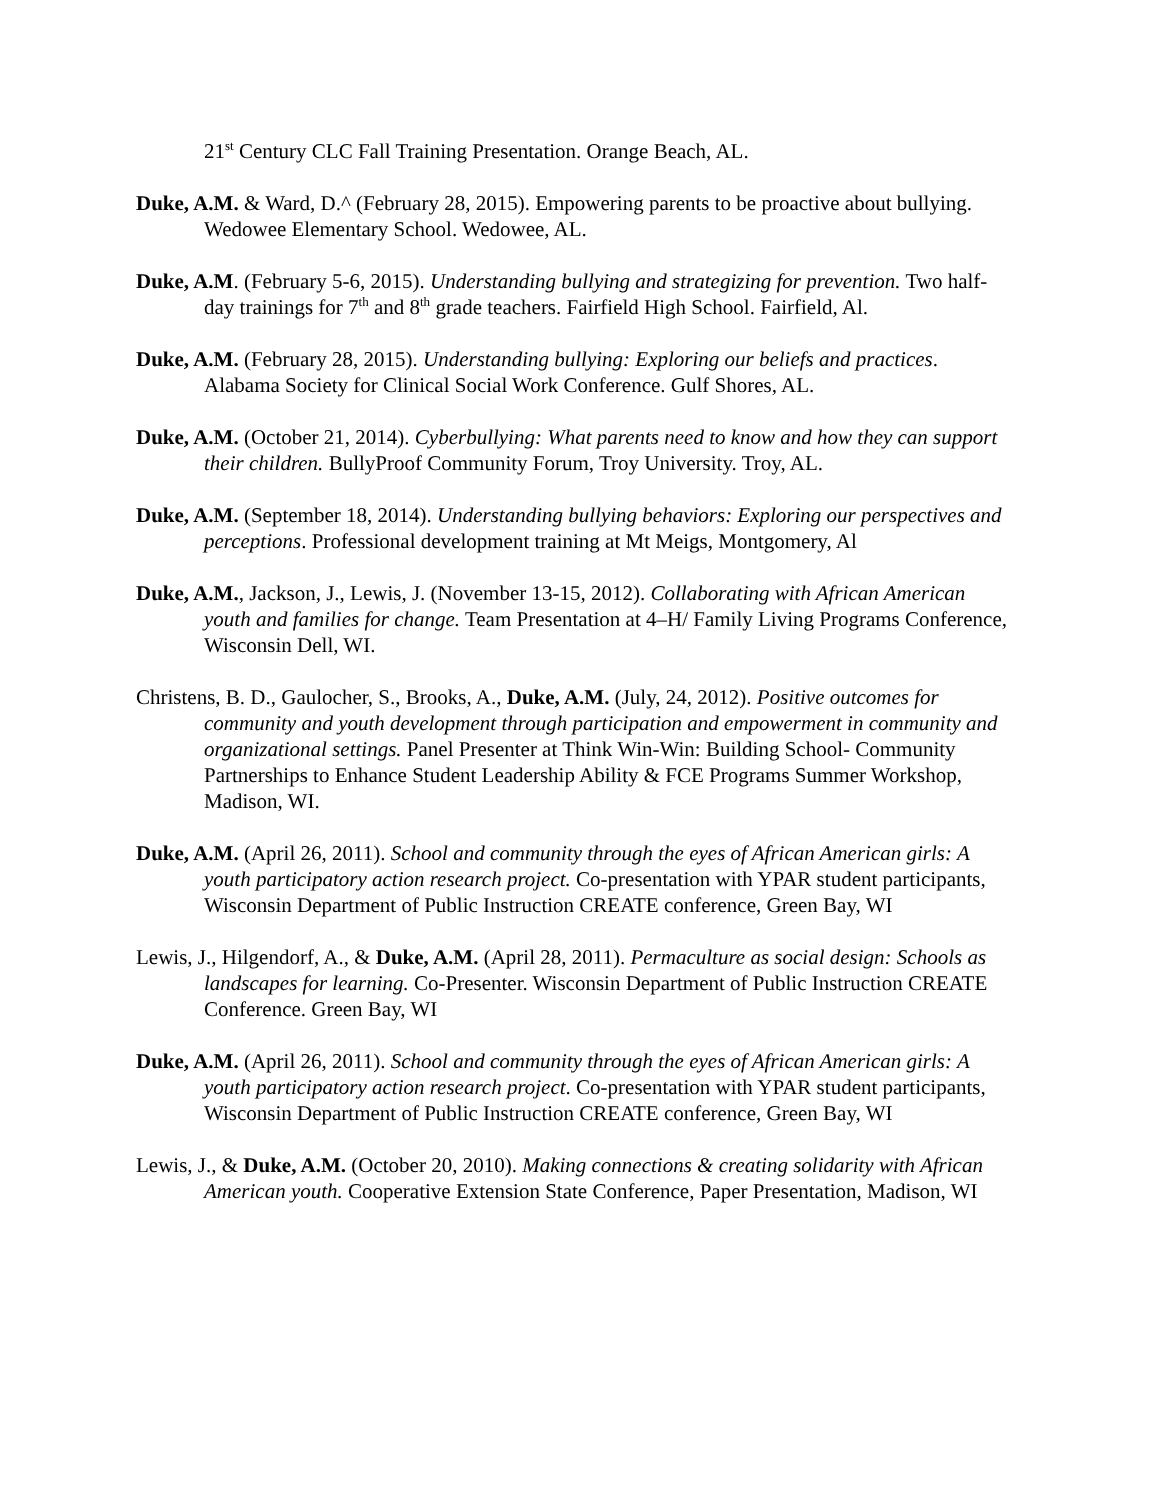21<sup>st</sup> Century CLC Fall Training Presentation. Orange Beach, AL.
Duke, A.M. & Ward, D.^ (February 28, 2015). Empowering parents to be proactive about bullying. Wedowee Elementary School. Wedowee, AL.
Duke, A.M. (February 5-6, 2015). Understanding bullying and strategizing for prevention. Two half-day trainings for 7<sup>th</sup> and 8<sup>th</sup> grade teachers. Fairfield High School. Fairfield, Al.
Duke, A.M. (February 28, 2015). Understanding bullying: Exploring our beliefs and practices. Alabama Society for Clinical Social Work Conference. Gulf Shores, AL.
Duke, A.M. (October 21, 2014). Cyberbullying: What parents need to know and how they can support their children. BullyProof Community Forum, Troy University. Troy, AL.
Duke, A.M. (September 18, 2014). Understanding bullying behaviors: Exploring our perspectives and perceptions. Professional development training at Mt Meigs, Montgomery, Al
Duke, A.M., Jackson, J., Lewis, J. (November 13-15, 2012). Collaborating with African American youth and families for change. Team Presentation at 4–H/ Family Living Programs Conference, Wisconsin Dell, WI.
Christens, B. D., Gaulocher, S., Brooks, A., Duke, A.M. (July, 24, 2012). Positive outcomes for community and youth development through participation and empowerment in community and organizational settings. Panel Presenter at Think Win-Win: Building School- Community Partnerships to Enhance Student Leadership Ability & FCE Programs Summer Workshop, Madison, WI.
Duke, A.M. (April 26, 2011). School and community through the eyes of African American girls: A youth participatory action research project. Co-presentation with YPAR student participants, Wisconsin Department of Public Instruction CREATE conference, Green Bay, WI
Lewis, J., Hilgendorf, A., & Duke, A.M. (April 28, 2011). Permaculture as social design: Schools as landscapes for learning. Co-Presenter. Wisconsin Department of Public Instruction CREATE Conference. Green Bay, WI
Duke, A.M. (April 26, 2011). School and community through the eyes of African American girls: A youth participatory action research project. Co-presentation with YPAR student participants, Wisconsin Department of Public Instruction CREATE conference, Green Bay, WI
Lewis, J., & Duke, A.M. (October 20, 2010). Making connections & creating solidarity with African American youth. Cooperative Extension State Conference, Paper Presentation, Madison, WI